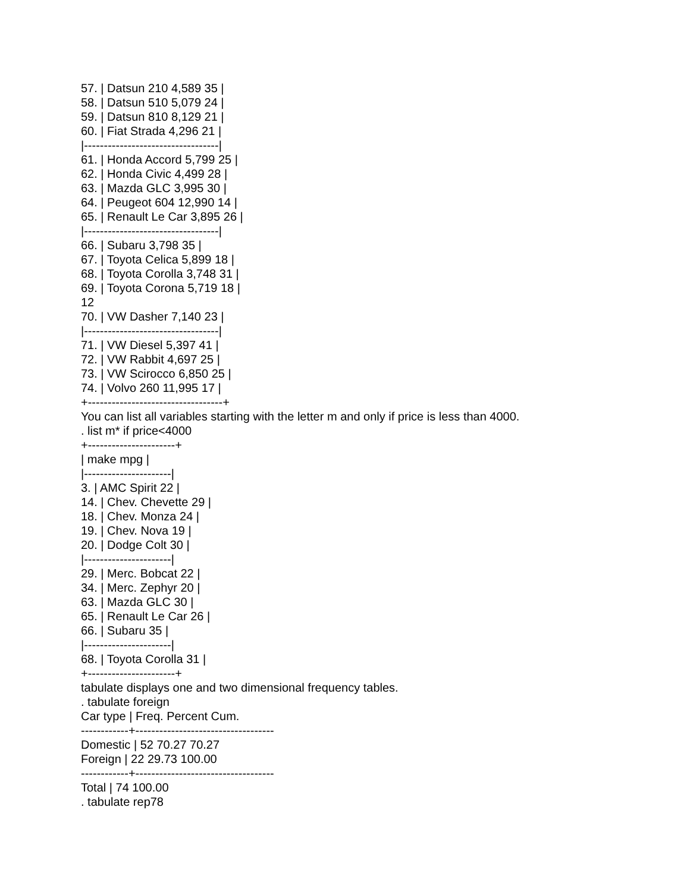57. | Datsun 210 4,589 35 |
58. | Datsun 510 5,079 24 |
59. | Datsun 810 8,129 21 |
60. | Fiat Strada 4,296 21 |
|----------------------------------|
61. | Honda Accord 5,799 25 |
62. | Honda Civic 4,499 28 |
63. | Mazda GLC 3,995 30 |
64. | Peugeot 604 12,990 14 |
65. | Renault Le Car 3,895 26 |
|----------------------------------|
66. | Subaru 3,798 35 |
67. | Toyota Celica 5,899 18 |
68. | Toyota Corolla 3,748 31 |
69. | Toyota Corona 5,719 18 |
12
70. | VW Dasher 7,140 23 |
|----------------------------------|
71. | VW Diesel 5,397 41 |
72. | VW Rabbit 4,697 25 |
73. | VW Scirocco 6,850 25 |
74. | Volvo 260 11,995 17 |
+----------------------------------+
You can list all variables starting with the letter m and only if price is less than 4000.
. list m* if price<4000
+----------------------+
| make mpg |
|----------------------|
3. | AMC Spirit 22 |
14. | Chev. Chevette 29 |
18. | Chev. Monza 24 |
19. | Chev. Nova 19 |
20. | Dodge Colt 30 |
|----------------------|
29. | Merc. Bobcat 22 |
34. | Merc. Zephyr 20 |
63. | Mazda GLC 30 |
65. | Renault Le Car 26 |
66. | Subaru 35 |
|----------------------|
68. | Toyota Corolla 31 |
+----------------------+
tabulate displays one and two dimensional frequency tables.
. tabulate foreign
Car type | Freq. Percent Cum.
------------+-----------------------------------
Domestic | 52 70.27 70.27
Foreign | 22 29.73 100.00
------------+-----------------------------------
Total | 74 100.00
. tabulate rep78